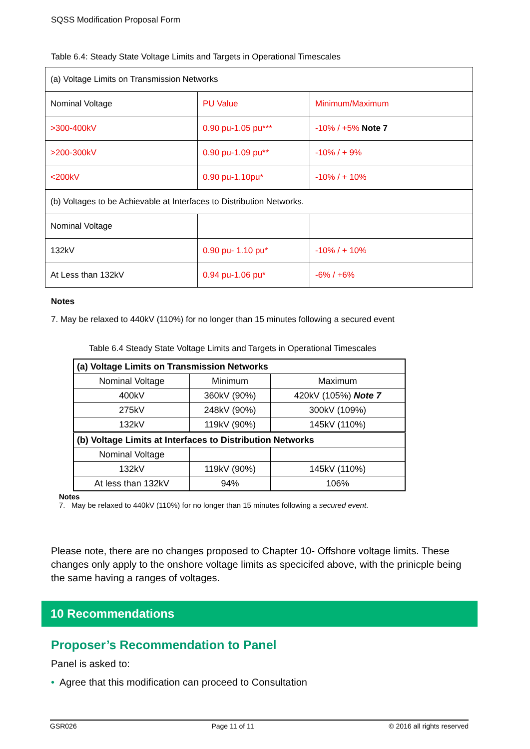SQSS Modification Proposal Form
Table 6.4: Steady State Voltage Limits and Targets in Operational Timescales
| (a) Voltage Limits on Transmission Networks | | |
| Nominal Voltage | PU Value | Minimum/Maximum |
| >300-400kV | 0.90 pu-1.05 pu*** | -10% / +5% Note 7 |
| >200-300kV | 0.90 pu-1.09 pu** | -10% / + 9% |
| <200kV | 0.90 pu-1.10pu* | -10% / + 10% |
| (b) Voltages to be Achievable at Interfaces to Distribution Networks. | | |
| Nominal Voltage | | |
| 132kV | 0.90 pu- 1.10 pu* | -10% / + 10% |
| At Less than 132kV | 0.94 pu-1.06 pu* | -6% / +6% |
Notes
7. May be relaxed to 440kV (110%) for no longer than 15 minutes following a secured event
Table 6.4 Steady State Voltage Limits and Targets in Operational Timescales
| (a) Voltage Limits on Transmission Networks | | |
| Nominal Voltage | Minimum | Maximum |
| 400kV | 360kV (90%) | 420kV (105%) Note 7 |
| 275kV | 248kV (90%) | 300kV (109%) |
| 132kV | 119kV (90%) | 145kV (110%) |
| (b) Voltage Limits at Interfaces to Distribution Networks | | |
| Nominal Voltage | | |
| 132kV | 119kV (90%) | 145kV (110%) |
| At less than 132kV | 94% | 106% |
Notes
7. May be relaxed to 440kV (110%) for no longer than 15 minutes following a secured event.
Please note, there are no changes proposed to Chapter 10- Offshore voltage limits. These changes only apply to the onshore voltage limits as specicifed above, with the prinicple being the same having a ranges of voltages.
10 Recommendations
Proposer’s Recommendation to Panel
Panel is asked to:
• Agree that this modification can proceed to Consultation
GSR026 Page 11 of 11 © 2016 all rights reserved